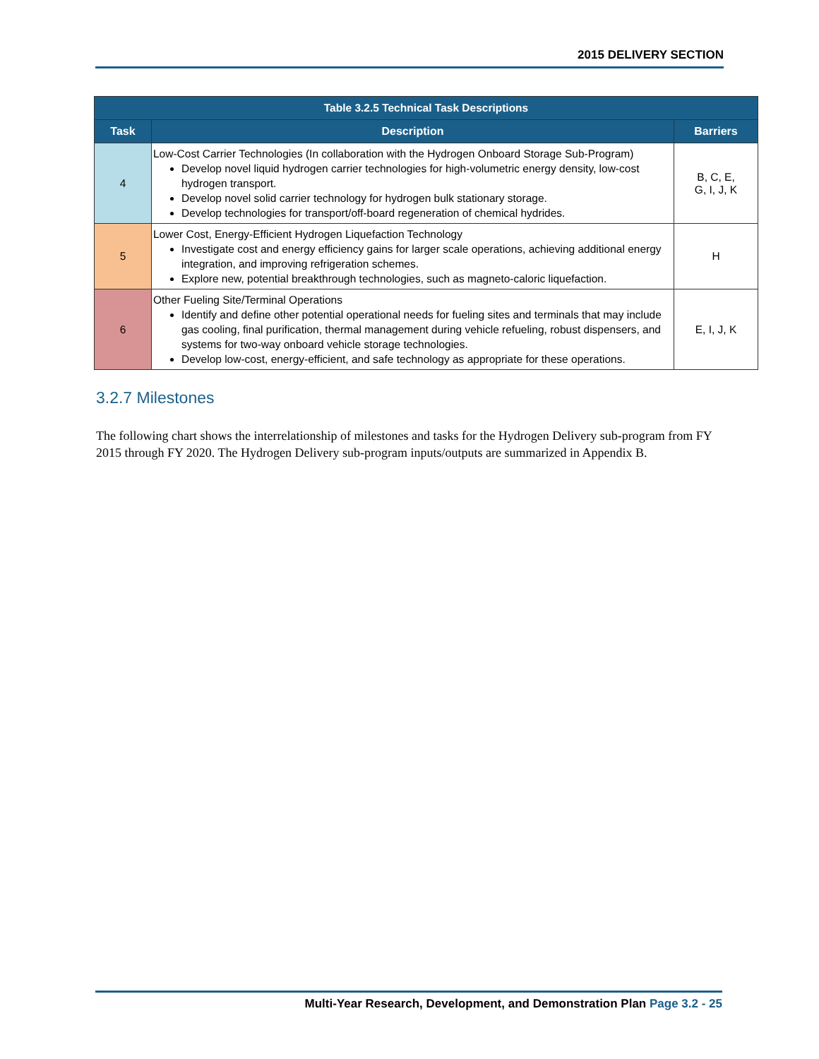2015 DELIVERY SECTION
| Table 3.2.5 Technical Task Descriptions | | |
| Task | Description | Barriers |
| 4 | Low-Cost Carrier Technologies (In collaboration with the Hydrogen Onboard Storage Sub-Program) Develop novel liquid hydrogen carrier technologies for high-volumetric energy density, low-cost hydrogen transport. Develop novel solid carrier technology for hydrogen bulk stationary storage. Develop technologies for transport/off-board regeneration of chemical hydrides. | B, C, E, G, I, J, K |
| 5 | Lower Cost, Energy-Efficient Hydrogen Liquefaction Technology Investigate cost and energy efficiency gains for larger scale operations, achieving additional energy integration, and improving refrigeration schemes. Explore new, potential breakthrough technologies, such as magneto-caloric liquefaction. | H |
| 6 | Other Fueling Site/Terminal Operations Identify and define other potential operational needs for fueling sites and terminals that may include gas cooling, final purification, thermal management during vehicle refueling, robust dispensers, and systems for two-way onboard vehicle storage technologies. Develop low-cost, energy-efficient, and safe technology as appropriate for these operations. | E, I, J, K |
3.2.7 Milestones
The following chart shows the interrelationship of milestones and tasks for the Hydrogen Delivery sub-program from FY 2015 through FY 2020. The Hydrogen Delivery sub-program inputs/outputs are summarized in Appendix B.
Multi-Year Research, Development, and Demonstration Plan Page 3.2 - 25